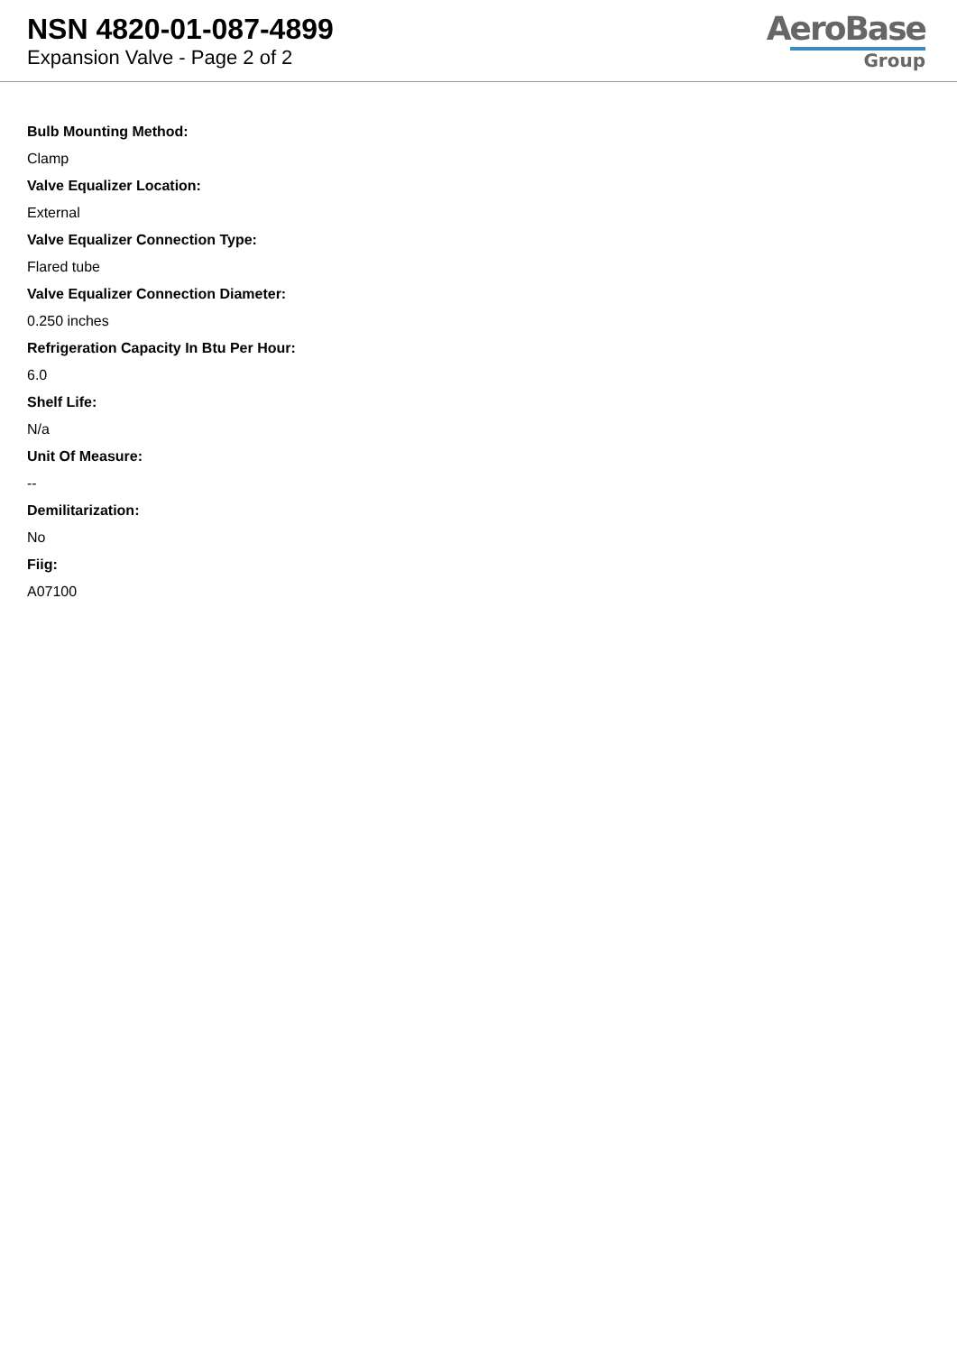NSN 4820-01-087-4899
Expansion Valve - Page 2 of 2
AeroBase
Group
Bulb Mounting Method:
Clamp
Valve Equalizer Location:
External
Valve Equalizer Connection Type:
Flared tube
Valve Equalizer Connection Diameter:
0.250 inches
Refrigeration Capacity In Btu Per Hour:
6.0
Shelf Life:
N/a
Unit Of Measure:
--
Demilitarization:
No
Fiig:
A07100